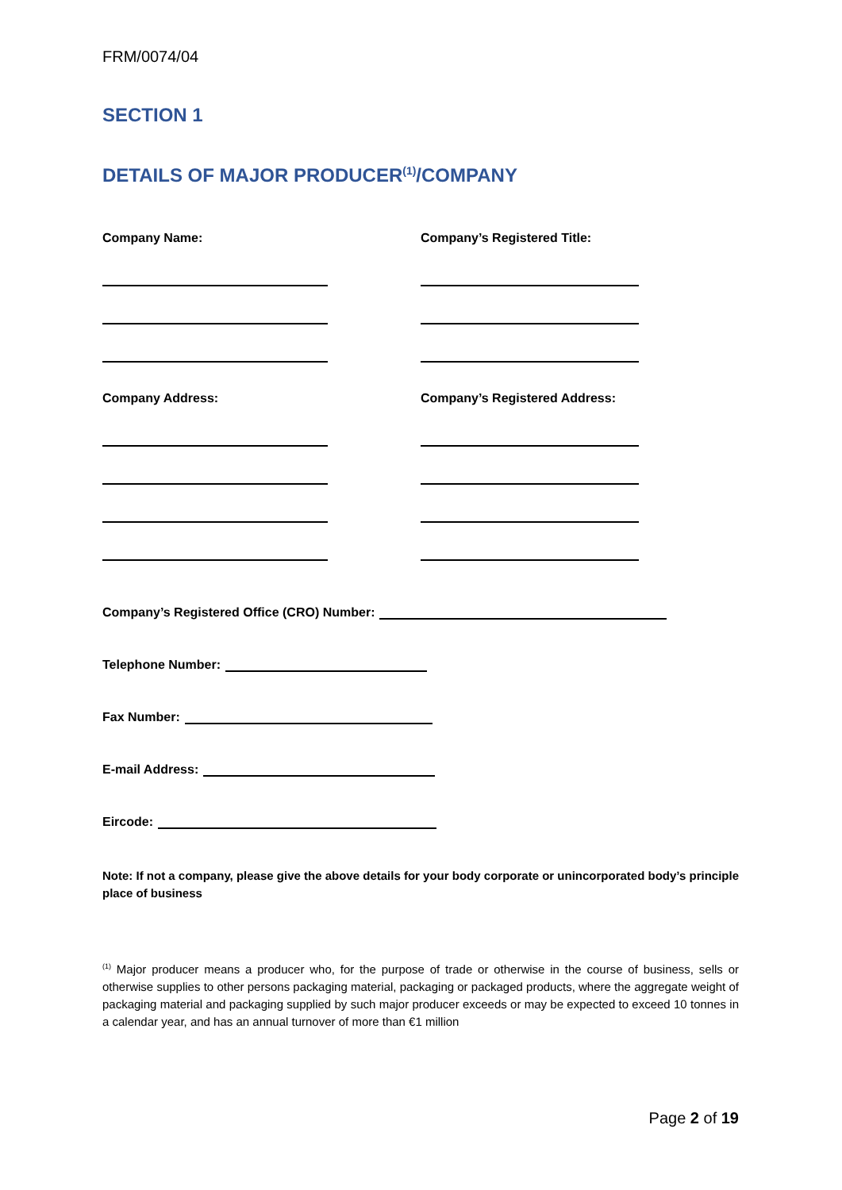FRM/0074/04
SECTION 1
DETAILS OF MAJOR PRODUCER<sup>(1)</sup>/COMPANY
Company Name: Company’s Registered Title:
Company Address: Company’s Registered Address:
Company’s Registered Office (CRO) Number:
Telephone Number:
Fax Number:
E-mail Address:
Eircode:
Note: If not a company, please give the above details for your body corporate or unincorporated body’s principle place of business
<sup>(1)</sup> Major producer means a producer who, for the purpose of trade or otherwise in the course of business, sells or otherwise supplies to other persons packaging material, packaging or packaged products, where the aggregate weight of packaging material and packaging supplied by such major producer exceeds or may be expected to exceed 10 tonnes in a calendar year, and has an annual turnover of more than €1 million
Page 2 of 19